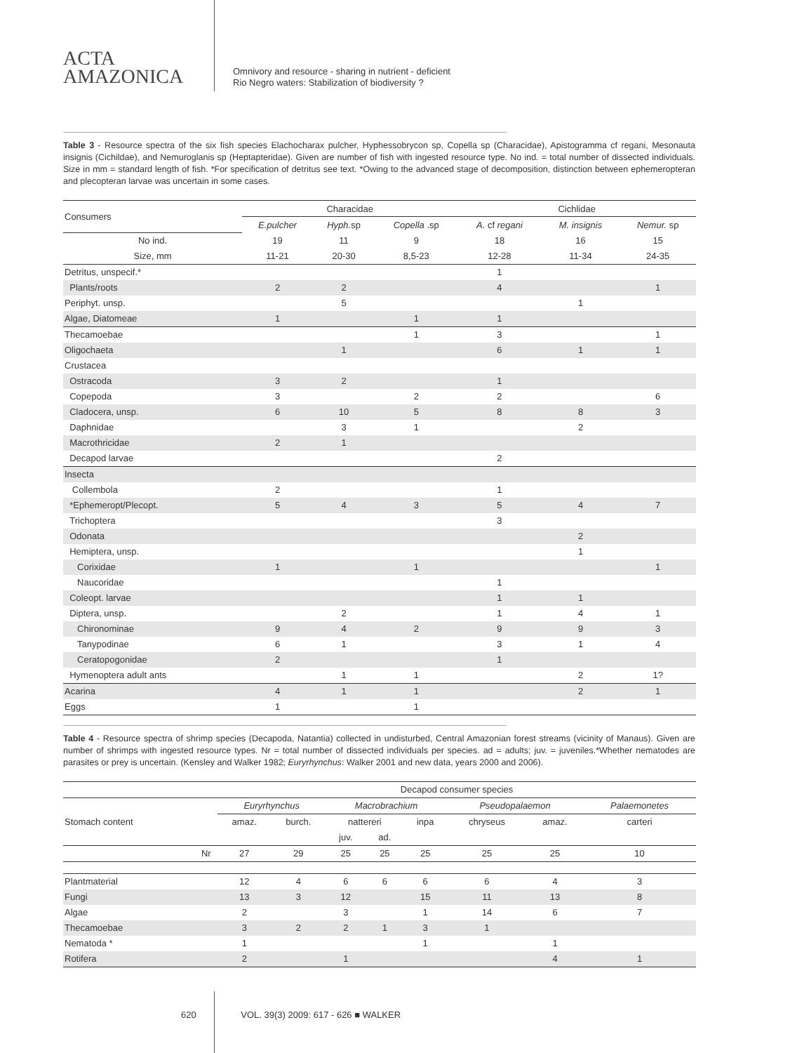ACTA
AMAZONICA
Omnivory and resource - sharing in nutrient - deficient
Rio Negro waters: Stabilization of biodiversity ?
Table 3 - Resource spectra of the six fish species Elachocharax pulcher, Hyphessobrycon sp, Copella sp (Characidae), Apistogramma cf regani, Mesonauta insignis (Cichildae), and Nemuroglanis sp (Heptapteridae). Given are number of fish with ingested resource type. No ind. = total number of dissected individuals. Size in mm = standard length of fish. *For specification of detritus see text. *Owing to the advanced stage of decomposition, distinction between ephemeropteran and plecopteran larvae was uncertain in some cases.
| Consumers | Characidae | | | Cichlidae | | |
| --- | --- | --- | --- | --- | --- | --- |
| | E.pulcher | Hyph. sp | Copella .sp | A. cf regani | M. insignis | Nemur. sp |
| No ind. | 19 | 11 | 9 | 18 | 16 | 15 |
| Size, mm | 11-21 | 20-30 | 8,5-23 | 12-28 | 11-34 | 24-35 |
| Detritus, unspecif.* | | | | 1 | | |
| Plants/roots | 2 | 2 | | 4 | | 1 |
| Periphyt. unsp. | | 5 | | | 1 | |
| Algae, Diatomeae | 1 | | 1 | 1 | | |
| Thecamoebae | | | 1 | 3 | | 1 |
| Oligochaeta | | 1 | | 6 | 1 | 1 |
| Crustacea | | | | | | |
| Ostracoda | 3 | 2 | | 1 | | |
| Copepoda | 3 | | 2 | 2 | | 6 |
| Cladocera, unsp. | 6 | 10 | 5 | 8 | 8 | 3 |
| Daphnidae | | 3 | 1 | | 2 | |
| Macrothricidae | 2 | 1 | | | | |
| Decapod larvae | | | | 2 | | |
| Insecta | | | | | | |
| Collembola | 2 | | | 1 | | |
| *Ephemeropt/Plecopt. | 5 | 4 | 3 | 5 | 4 | 7 |
| Trichoptera | | | | 3 | | |
| Odonata | | | | | 2 | |
| Hemiptera, unsp. | | | | | 1 | |
| Corixidae | 1 | | 1 | | | 1 |
| Naucoridae | | | | 1 | | |
| Coleopt. larvae | | | | 1 | 1 | |
| Diptera, unsp. | | 2 | | 1 | 4 | 1 |
| Chironominae | 9 | 4 | 2 | 9 | 9 | 3 |
| Tanypodinae | 6 | 1 | | 3 | 1 | 4 |
| Ceratopogonidae | 2 | | | 1 | | |
| Hymenoptera adult ants | | 1 | 1 | | 2 | 1? |
| Acarina | 4 | 1 | 1 | | 2 | 1 |
| Eggs | 1 | | 1 | | | |
Table 4 - Resource spectra of shrimp species (Decapoda, Natantia) collected in undisturbed, Central Amazonian forest streams (vicinity of Manaus). Given are number of shrimps with ingested resource types. Nr = total number of dissected individuals per species. ad = adults; juv. = juveniles.*Whether nematodes are parasites or prey is uncertain. (Kensley and Walker 1982; Euryrhynchus: Walker 2001 and new data, years 2000 and 2006).
| | | Decapod consumer species | | | | | | | |
| --- | --- | --- | --- | --- | --- | --- | --- | --- | --- |
| Stomach content | | Euryrhynchus | | Macrobrachium | | | Pseudopalaemon | | Palaemonetes |
| | | amaz. | burch. | nattereri | | inpa | chryseus | amaz. | carteri |
| | | | | juv. | ad. | | | | |
| | Nr | 27 | 29 | 25 | 25 | 25 | 25 | 25 | 10 |
| Plantmaterial | | 12 | 4 | 6 | 6 | 6 | 6 | 4 | 3 |
| Fungi | | 13 | 3 | 12 | | 15 | 11 | 13 | 8 |
| Algae | | 2 | | 3 | | 1 | 14 | 6 | 7 |
| Thecamoebae | | 3 | 2 | 2 | 1 | 3 | 1 | | |
| Nematoda * | | 1 | | | | 1 | | 1 | |
| Rotifera | | 2 | | 1 | | | | 4 | 1 |
620 VOL. 39(3) 2009: 617 - 626 ■ WALKER